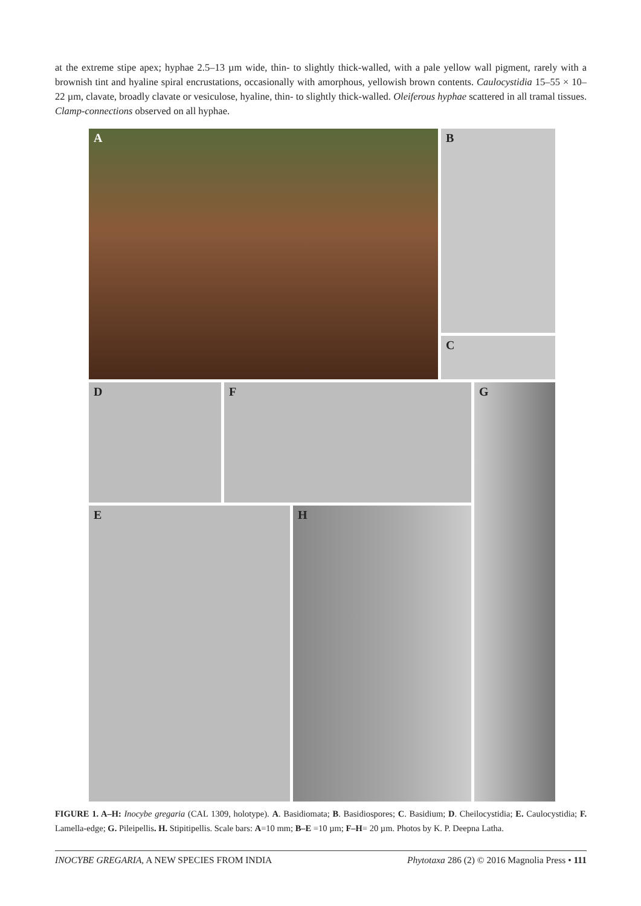at the extreme stipe apex; hyphae 2.5–13 µm wide, thin- to slightly thick-walled, with a pale yellow wall pigment, rarely with a brownish tint and hyaline spiral encrustations, occasionally with amorphous, yellowish brown contents. Caulocystidia 15–55 × 10–22 µm, clavate, broadly clavate or vesiculose, hyaline, thin- to slightly thick-walled. Oleiferous hyphae scattered in all tramal tissues. Clamp-connections observed on all hyphae.
A B
C
D F G
E H
FIGURE 1. A–H: Inocybe gregaria (CAL 1309, holotype). A. Basidiomata; B. Basidiospores; C. Basidium; D. Cheilocystidia; E. Caulocystidia; F. Lamella-edge; G. Pileipellis. H. Stipitipellis. Scale bars: A=10 mm; B–E =10 µm; F–H= 20 µm. Photos by K. P. Deepna Latha.
INOCYBE GREGARIA, A NEW SPECIES FROM INDIA Phytotaxa 286 (2) © 2016 Magnolia Press • 111